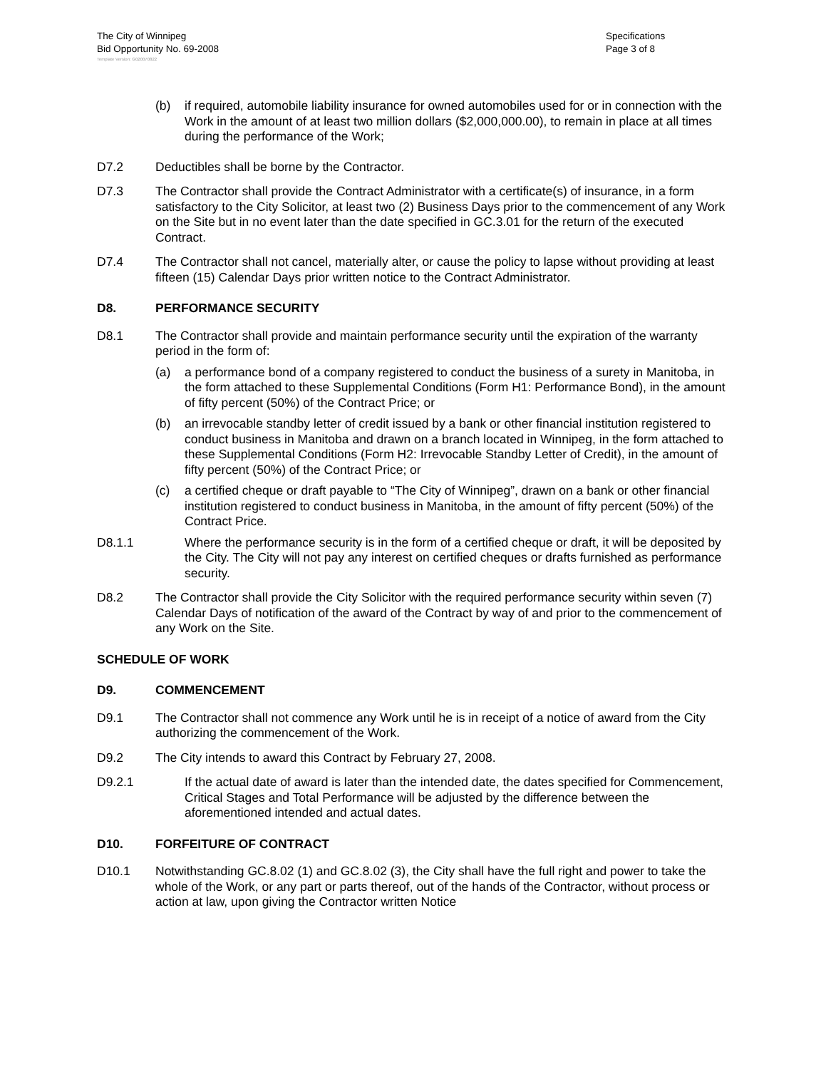The City of Winnipeg
Bid Opportunity No. 69-2008
Specifications
Page 3 of 8
Template Version: G020070822
(b) if required, automobile liability insurance for owned automobiles used for or in connection with the Work in the amount of at least two million dollars ($2,000,000.00), to remain in place at all times during the performance of the Work;
D7.2 Deductibles shall be borne by the Contractor.
D7.3 The Contractor shall provide the Contract Administrator with a certificate(s) of insurance, in a form satisfactory to the City Solicitor, at least two (2) Business Days prior to the commencement of any Work on the Site but in no event later than the date specified in GC.3.01 for the return of the executed Contract.
D7.4 The Contractor shall not cancel, materially alter, or cause the policy to lapse without providing at least fifteen (15) Calendar Days prior written notice to the Contract Administrator.
D8. PERFORMANCE SECURITY
D8.1 The Contractor shall provide and maintain performance security until the expiration of the warranty period in the form of:
(a) a performance bond of a company registered to conduct the business of a surety in Manitoba, in the form attached to these Supplemental Conditions (Form H1: Performance Bond), in the amount of fifty percent (50%) of the Contract Price; or
(b) an irrevocable standby letter of credit issued by a bank or other financial institution registered to conduct business in Manitoba and drawn on a branch located in Winnipeg, in the form attached to these Supplemental Conditions (Form H2: Irrevocable Standby Letter of Credit), in the amount of fifty percent (50%) of the Contract Price; or
(c) a certified cheque or draft payable to “The City of Winnipeg”, drawn on a bank or other financial institution registered to conduct business in Manitoba, in the amount of fifty percent (50%) of the Contract Price.
D8.1.1 Where the performance security is in the form of a certified cheque or draft, it will be deposited by the City. The City will not pay any interest on certified cheques or drafts furnished as performance security.
D8.2 The Contractor shall provide the City Solicitor with the required performance security within seven (7) Calendar Days of notification of the award of the Contract by way of and prior to the commencement of any Work on the Site.
SCHEDULE OF WORK
D9. COMMENCEMENT
D9.1 The Contractor shall not commence any Work until he is in receipt of a notice of award from the City authorizing the commencement of the Work.
D9.2 The City intends to award this Contract by February 27, 2008.
D9.2.1 If the actual date of award is later than the intended date, the dates specified for Commencement, Critical Stages and Total Performance will be adjusted by the difference between the aforementioned intended and actual dates.
D10. FORFEITURE OF CONTRACT
D10.1 Notwithstanding GC.8.02 (1) and GC.8.02 (3), the City shall have the full right and power to take the whole of the Work, or any part or parts thereof, out of the hands of the Contractor, without process or action at law, upon giving the Contractor written Notice